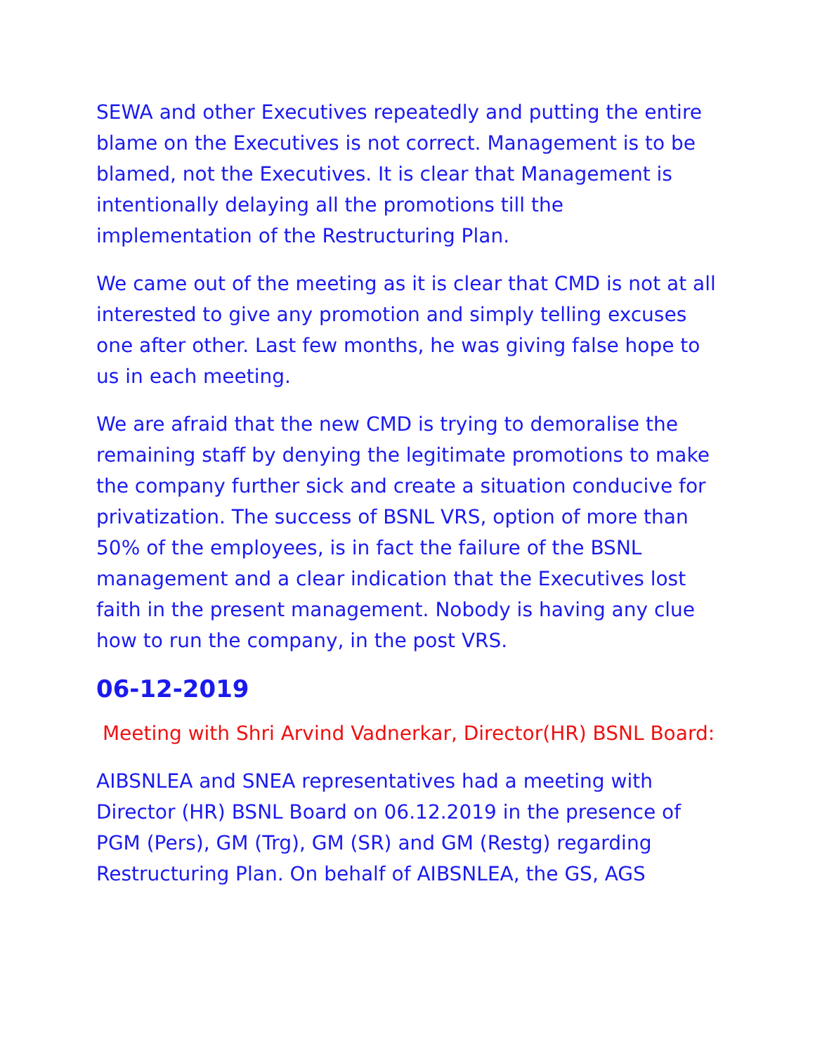SEWA and other Executives repeatedly and putting the entire blame on the Executives is not correct. Management is to be blamed, not the Executives. It is clear that Management is intentionally delaying all the promotions till the implementation of the Restructuring Plan.
We came out of the meeting as it is clear that CMD is not at all interested to give any promotion and simply telling excuses one after other. Last few months, he was giving false hope to us in each meeting.
We are afraid that the new CMD is trying to demoralise the remaining staff by denying the legitimate promotions to make the company further sick and create a situation conducive for privatization. The success of BSNL VRS, option of more than 50% of the employees, is in fact the failure of the BSNL management and a clear indication that the Executives lost faith in the present management. Nobody is having any clue how to run the company, in the post VRS.
06-12-2019
Meeting with Shri Arvind Vadnerkar, Director(HR) BSNL Board:
AIBSNLEA and SNEA representatives had a meeting with Director (HR) BSNL Board on 06.12.2019 in the presence of PGM (Pers), GM (Trg), GM (SR) and GM (Restg) regarding Restructuring Plan. On behalf of AIBSNLEA, the GS, AGS